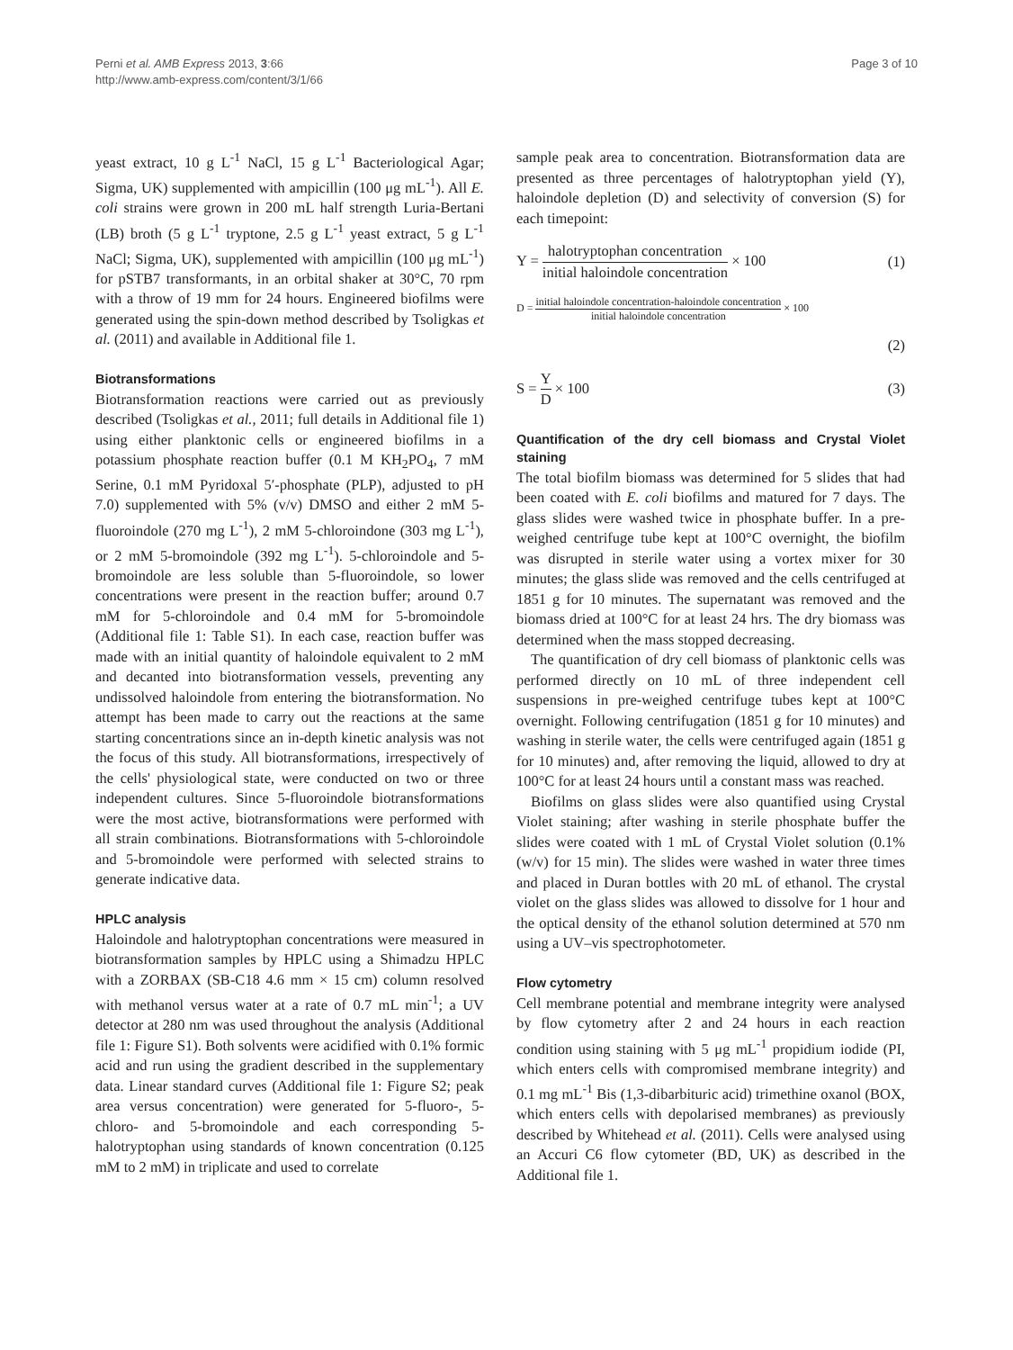Perni et al. AMB Express 2013, 3:66
http://www.amb-express.com/content/3/1/66
Page 3 of 10
yeast extract, 10 g L<sup>-1</sup> NaCl, 15 g L<sup>-1</sup> Bacteriological Agar; Sigma, UK) supplemented with ampicillin (100 μg mL<sup>-1</sup>). All E. coli strains were grown in 200 mL half strength Luria-Bertani (LB) broth (5 g L<sup>-1</sup> tryptone, 2.5 g L<sup>-1</sup> yeast extract, 5 g L<sup>-1</sup> NaCl; Sigma, UK), supplemented with ampicillin (100 μg mL<sup>-1</sup>) for pSTB7 transformants, in an orbital shaker at 30°C, 70 rpm with a throw of 19 mm for 24 hours. Engineered biofilms were generated using the spin-down method described by Tsoligkas et al. (2011) and available in Additional file 1.
Biotransformations
Biotransformation reactions were carried out as previously described (Tsoligkas et al., 2011; full details in Additional file 1) using either planktonic cells or engineered biofilms in a potassium phosphate reaction buffer (0.1 M KH<sub>2</sub>PO<sub>4</sub>, 7 mM Serine, 0.1 mM Pyridoxal 5′-phosphate (PLP), adjusted to pH 7.0) supplemented with 5% (v/v) DMSO and either 2 mM 5-fluoroindole (270 mg L<sup>-1</sup>), 2 mM 5-chloroindone (303 mg L<sup>-1</sup>), or 2 mM 5-bromoindole (392 mg L<sup>-1</sup>). 5-chloroindole and 5-bromoindole are less soluble than 5-fluoroindole, so lower concentrations were present in the reaction buffer; around 0.7 mM for 5-chloroindole and 0.4 mM for 5-bromoindole (Additional file 1: Table S1). In each case, reaction buffer was made with an initial quantity of haloindole equivalent to 2 mM and decanted into biotransformation vessels, preventing any undissolved haloindole from entering the biotransformation. No attempt has been made to carry out the reactions at the same starting concentrations since an in-depth kinetic analysis was not the focus of this study. All biotransformations, irrespectively of the cells' physiological state, were conducted on two or three independent cultures. Since 5-fluoroindole biotransformations were the most active, biotransformations were performed with all strain combinations. Biotransformations with 5-chloroindole and 5-bromoindole were performed with selected strains to generate indicative data.
HPLC analysis
Haloindole and halotryptophan concentrations were measured in biotransformation samples by HPLC using a Shimadzu HPLC with a ZORBAX (SB-C18 4.6 mm × 15 cm) column resolved with methanol versus water at a rate of 0.7 mL min<sup>-1</sup>; a UV detector at 280 nm was used throughout the analysis (Additional file 1: Figure S1). Both solvents were acidified with 0.1% formic acid and run using the gradient described in the supplementary data. Linear standard curves (Additional file 1: Figure S2; peak area versus concentration) were generated for 5-fluoro-, 5-chloro- and 5-bromoindole and each corresponding 5-halotryptophan using standards of known concentration (0.125 mM to 2 mM) in triplicate and used to correlate
sample peak area to concentration. Biotransformation data are presented as three percentages of halotryptophan yield (Y), haloindole depletion (D) and selectivity of conversion (S) for each timepoint:
Y = halotryptophan concentration initial haloindole concentration × 100
(1)
D = initial haloindole concentration-haloindole concentration initial haloindole concentration × 100
(2)
S = Y D × 100 (3)
Quantification of the dry cell biomass and Crystal Violet staining
The total biofilm biomass was determined for 5 slides that had been coated with E. coli biofilms and matured for 7 days. The glass slides were washed twice in phosphate buffer. In a pre-weighed centrifuge tube kept at 100°C overnight, the biofilm was disrupted in sterile water using a vortex mixer for 30 minutes; the glass slide was removed and the cells centrifuged at 1851 g for 10 minutes. The supernatant was removed and the biomass dried at 100°C for at least 24 hrs. The dry biomass was determined when the mass stopped decreasing.
The quantification of dry cell biomass of planktonic cells was performed directly on 10 mL of three independent cell suspensions in pre-weighed centrifuge tubes kept at 100°C overnight. Following centrifugation (1851 g for 10 minutes) and washing in sterile water, the cells were centrifuged again (1851 g for 10 minutes) and, after removing the liquid, allowed to dry at 100°C for at least 24 hours until a constant mass was reached.
Biofilms on glass slides were also quantified using Crystal Violet staining; after washing in sterile phosphate buffer the slides were coated with 1 mL of Crystal Violet solution (0.1% (w/v) for 15 min). The slides were washed in water three times and placed in Duran bottles with 20 mL of ethanol. The crystal violet on the glass slides was allowed to dissolve for 1 hour and the optical density of the ethanol solution determined at 570 nm using a UV–vis spectrophotometer.
Flow cytometry
Cell membrane potential and membrane integrity were analysed by flow cytometry after 2 and 24 hours in each reaction condition using staining with 5 μg mL<sup>-1</sup> propidium iodide (PI, which enters cells with compromised membrane integrity) and 0.1 mg mL<sup>-1</sup> Bis (1,3-dibarbituric acid) trimethine oxanol (BOX, which enters cells with depolarised membranes) as previously described by Whitehead et al. (2011). Cells were analysed using an Accuri C6 flow cytometer (BD, UK) as described in the Additional file 1.